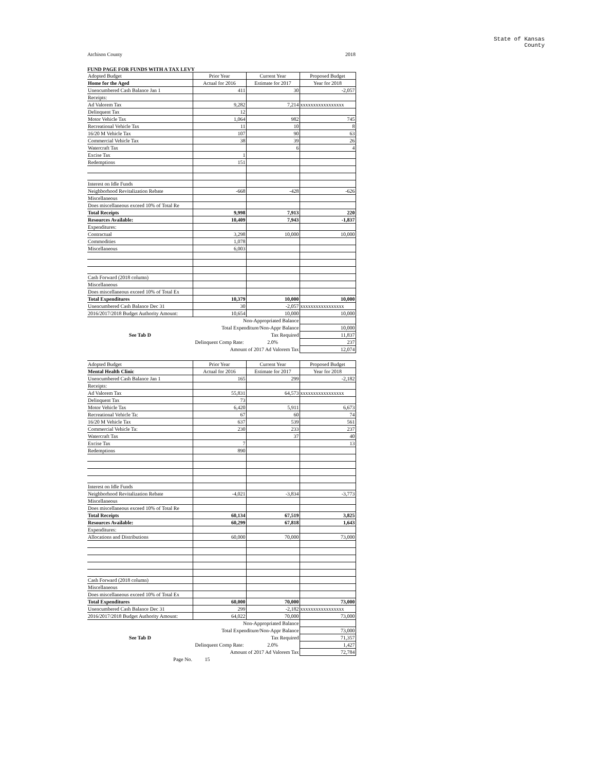State of Kansas
County
Atchison County 2018
FUND PAGE FOR FUNDS WITH A TAX LEVY
| Adopted Budget | Prior Year | Current Year | Proposed Budget |
| Home for the Aged | Actual for 2016 | Estimate for 2017 | Year for 2018 |
| Unencumbered Cash Balance Jan 1 | 411 | 30 | -2,057 |
| Receipts: | | | |
| Ad Valorem Tax | 9,282 | 7,214 | xxxxxxxxxxxxxxxxx |
| Delinquent Tax | 12 | | |
| Motor Vehicle Tax | 1,064 | 982 | 745 |
| Recreational Vehicle Tax | 11 | 10 | 8 |
| 16/20 M Vehicle Tax | 107 | 90 | 63 |
| Commercial Vehicle Tax | 38 | 39 | 26 |
| Watercraft Tax | | 6 | 4 |
| Excise Tax | 1 | | |
| Redemptions | 151 | | |
| Interest on Idle Funds | | | |
| Neighborhood Revitalization Rebate | -668 | -428 | -626 |
| Miscellaneous | | | |
| Does miscellaneous exceed 10% of Total Re | | | |
| Total Receipts | 9,998 | 7,913 | 220 |
| Resources Available: | 10,409 | 7,943 | -1,837 |
| Expenditures: | | | |
| Contractual | 3,298 | 10,000 | 10,000 |
| Commodities | 1,078 | | |
| Miscellaneous | 6,003 | | |
| Cash Forward (2018 column) | | | |
| Miscellaneous | | | |
| Does miscellaneous exceed 10% of Total Ex | | | |
| Total Expenditures | 10,379 | 10,000 | 10,000 |
| Unencumbered Cash Balance Dec 31 | 30 | -2,057 | xxxxxxxxxxxxxxxxx |
| 2016/2017/2018 Budget Authority Amount: | 10,654 | 10,000 | 10,000 |
| | Non-Appropriated Balance | | |
| | Total Expenditure/Non-Appr Balance | | 10,000 |
| See Tab D | | Tax Required | 11,837 |
| | Delinquent Comp Rate: | 2.0% | 237 |
| | Amount of 2017 Ad Valorem Tax | | 12,074 |
| Adopted Budget | Prior Year | Current Year | Proposed Budget |
| Mental Health Clinic | Actual for 2016 | Estimate for 2017 | Year for 2018 |
| Unencumbered Cash Balance Jan 1 | 165 | 299 | -2,182 |
| Receipts: | | | |
| Ad Valorem Tax | 55,831 | 64,573 | xxxxxxxxxxxxxxxxx |
| Delinquent Tax | 73 | | |
| Motor Vehicle Tax | 6,420 | 5,911 | 6,673 |
| Recreational Vehicle Ta: | 67 | 60 | 74 |
| 16/20 M Vehicle Tax | 637 | 539 | 561 |
| Commercial Vehicle Ta: | 230 | 233 | 237 |
| Watercraft Tax | | 37 | 40 |
| Excise Tax | 7 | | 13 |
| Redemptions | 890 | | |
| Interest on Idle Funds | | | |
| Neighborhood Revitalization Rebate | -4,021 | -3,834 | -3,773 |
| Miscellaneous | | | |
| Does miscellaneous exceed 10% of Total Re | | | |
| Total Receipts | 60,134 | 67,519 | 3,825 |
| Resources Available: | 60,299 | 67,818 | 1,643 |
| Expenditures: | | | |
| Allocations and Distributions | 60,000 | 70,000 | 73,000 |
| Cash Forward (2018 column) | | | |
| Miscellaneous | | | |
| Does miscellaneous exceed 10% of Total Ex | | | |
| Total Expenditures | 60,000 | 70,000 | 73,000 |
| Unencumbered Cash Balance Dec 31 | 299 | -2,182 | xxxxxxxxxxxxxxxxx |
| 2016/2017/2018 Budget Authority Amount: | 64,022 | 70,000 | 73,000 |
| | Non-Appropriated Balance | | |
| | Total Expenditure/Non-Appr Balance | | 73,000 |
| See Tab D | | Tax Required | 71,357 |
| | Delinquent Comp Rate: | 2.0% | 1,427 |
| | Amount of 2017 Ad Valorem Tax | | 72,784 |
| Page No. | 15 | | |